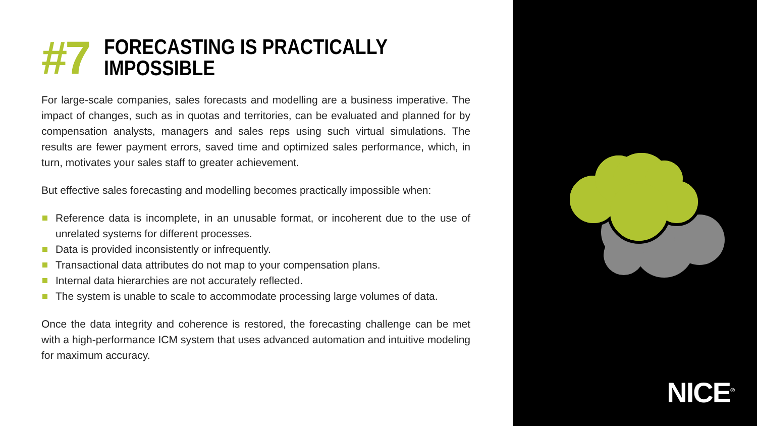#7
FORECASTING IS PRACTICALLY
IMPOSSIBLE
For large-scale companies, sales forecasts and modelling are a business imperative. The impact of changes, such as in quotas and territories, can be evaluated and planned for by compensation analysts, managers and sales reps using such virtual simulations. The results are fewer payment errors, saved time and optimized sales performance, which, in turn, motivates your sales staff to greater achievement.
But effective sales forecasting and modelling becomes practically impossible when:
Reference data is incomplete, in an unusable format, or incoherent due to the use of unrelated systems for different processes.
Data is provided inconsistently or infrequently.
Transactional data attributes do not map to your compensation plans.
Internal data hierarchies are not accurately reflected.
The system is unable to scale to accommodate processing large volumes of data.
Once the data integrity and coherence is restored, the forecasting challenge can be met with a high-performance ICM system that uses advanced automation and intuitive modeling for maximum accuracy.
NICE<sup>®</sup>